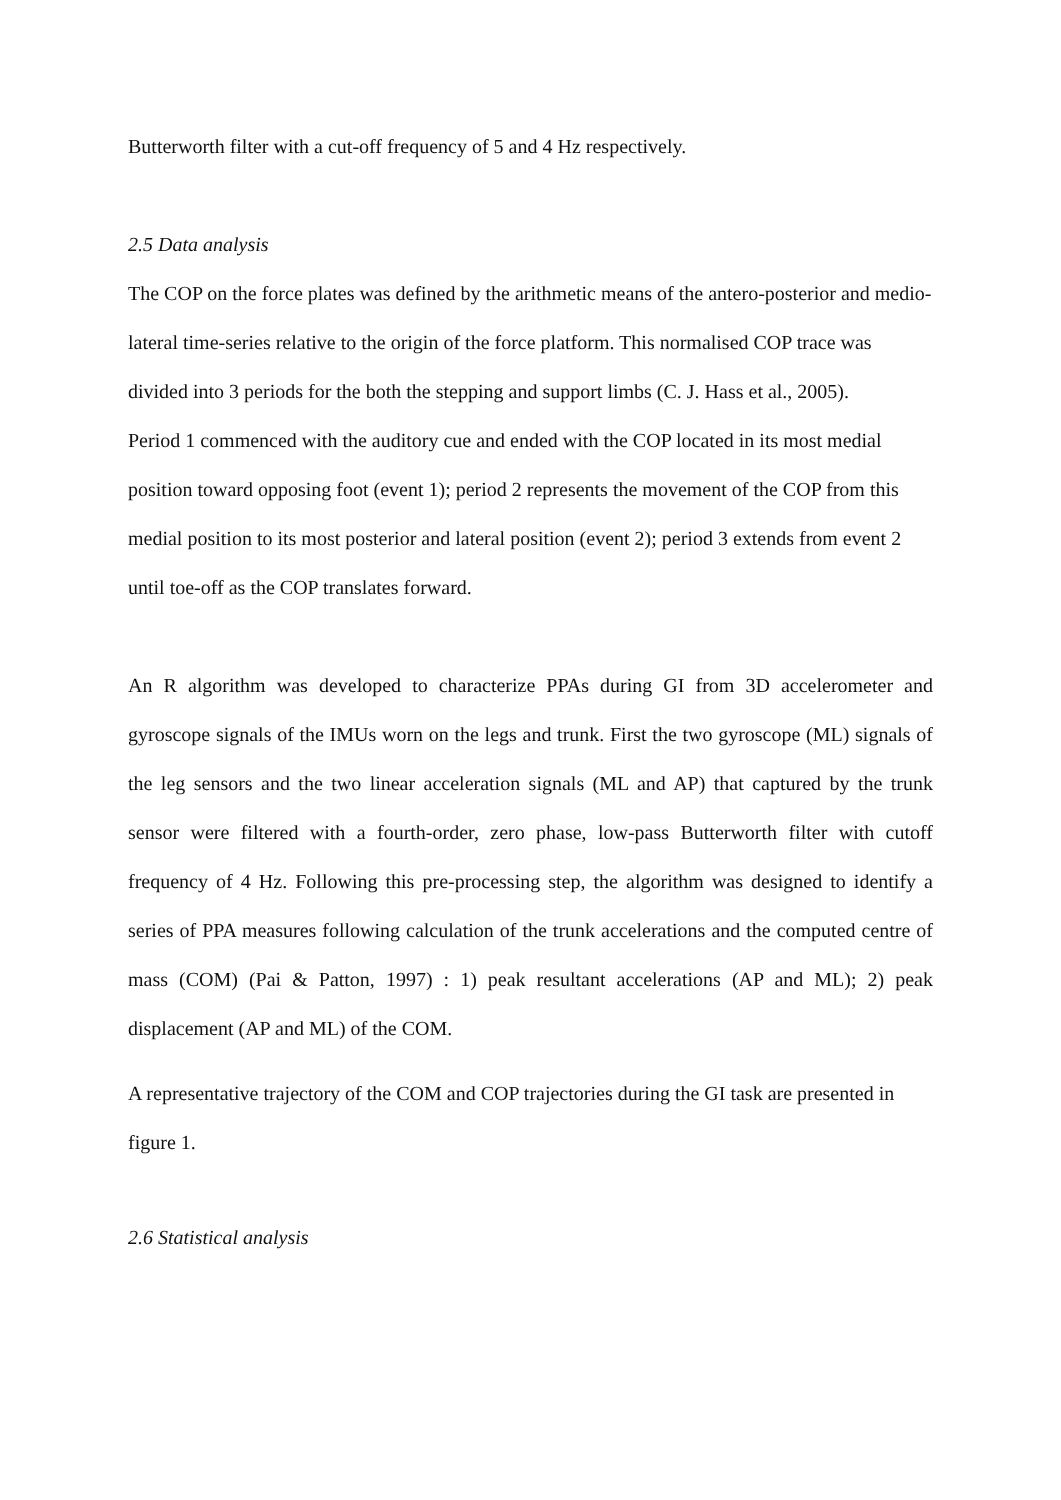Butterworth filter with a cut-off frequency of 5 and 4 Hz respectively.
2.5 Data analysis
The COP on the force plates was defined by the arithmetic means of the antero-posterior and medio-lateral time-series relative to the origin of the force platform. This normalised COP trace was divided into 3 periods for the both the stepping and support limbs (C. J. Hass et al., 2005).
Period 1 commenced with the auditory cue and ended with the COP located in its most medial position toward opposing foot (event 1); period 2 represents the movement of the COP from this medial position to its most posterior and lateral position (event 2); period 3 extends from event 2 until toe-off as the COP translates forward.
An R algorithm was developed to characterize PPAs during GI from 3D accelerometer and gyroscope signals of the IMUs worn on the legs and trunk. First the two gyroscope (ML) signals of the leg sensors and the two linear acceleration signals (ML and AP) that captured by the trunk sensor were filtered with a fourth-order, zero phase, low-pass Butterworth filter with cutoff frequency of 4 Hz. Following this pre-processing step, the algorithm was designed to identify a series of PPA measures following calculation of the trunk accelerations and the computed centre of mass (COM) (Pai & Patton, 1997) : 1) peak resultant accelerations (AP and ML); 2) peak displacement (AP and ML) of the COM.
A representative trajectory of the COM and COP trajectories during the GI task are presented in figure 1.
2.6 Statistical analysis